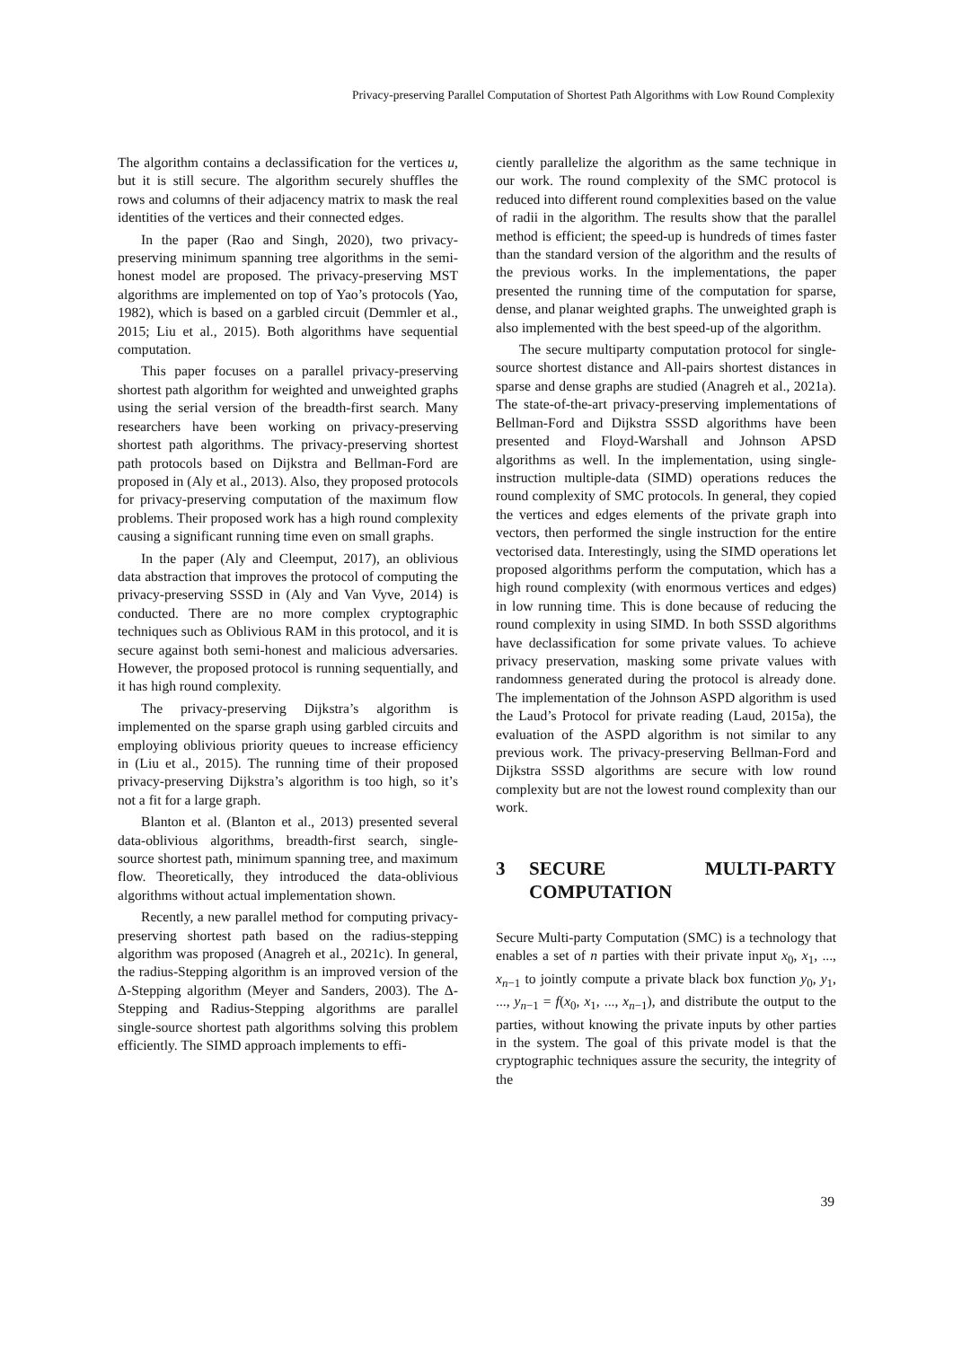Privacy-preserving Parallel Computation of Shortest Path Algorithms with Low Round Complexity
The algorithm contains a declassification for the vertices u, but it is still secure. The algorithm securely shuffles the rows and columns of their adjacency matrix to mask the real identities of the vertices and their connected edges.
In the paper (Rao and Singh, 2020), two privacy-preserving minimum spanning tree algorithms in the semi-honest model are proposed. The privacy-preserving MST algorithms are implemented on top of Yao’s protocols (Yao, 1982), which is based on a garbled circuit (Demmler et al., 2015; Liu et al., 2015). Both algorithms have sequential computation.
This paper focuses on a parallel privacy-preserving shortest path algorithm for weighted and unweighted graphs using the serial version of the breadth-first search. Many researchers have been working on privacy-preserving shortest path algorithms. The privacy-preserving shortest path protocols based on Dijkstra and Bellman-Ford are proposed in (Aly et al., 2013). Also, they proposed protocols for privacy-preserving computation of the maximum flow problems. Their proposed work has a high round complexity causing a significant running time even on small graphs.
In the paper (Aly and Cleemput, 2017), an oblivious data abstraction that improves the protocol of computing the privacy-preserving SSSD in (Aly and Van Vyve, 2014) is conducted. There are no more complex cryptographic techniques such as Oblivious RAM in this protocol, and it is secure against both semi-honest and malicious adversaries. However, the proposed protocol is running sequentially, and it has high round complexity.
The privacy-preserving Dijkstra’s algorithm is implemented on the sparse graph using garbled circuits and employing oblivious priority queues to increase efficiency in (Liu et al., 2015). The running time of their proposed privacy-preserving Dijkstra’s algorithm is too high, so it’s not a fit for a large graph.
Blanton et al. (Blanton et al., 2013) presented several data-oblivious algorithms, breadth-first search, single-source shortest path, minimum spanning tree, and maximum flow. Theoretically, they introduced the data-oblivious algorithms without actual implementation shown.
Recently, a new parallel method for computing privacy-preserving shortest path based on the radius-stepping algorithm was proposed (Anagreh et al., 2021c). In general, the radius-Stepping algorithm is an improved version of the Δ-Stepping algorithm (Meyer and Sanders, 2003). The Δ-Stepping and Radius-Stepping algorithms are parallel single-source shortest path algorithms solving this problem efficiently. The SIMD approach implements to effi-
ciently parallelize the algorithm as the same technique in our work. The round complexity of the SMC protocol is reduced into different round complexities based on the value of radii in the algorithm. The results show that the parallel method is efficient; the speed-up is hundreds of times faster than the standard version of the algorithm and the results of the previous works. In the implementations, the paper presented the running time of the computation for sparse, dense, and planar weighted graphs. The unweighted graph is also implemented with the best speed-up of the algorithm.
The secure multiparty computation protocol for single-source shortest distance and All-pairs shortest distances in sparse and dense graphs are studied (Anagreh et al., 2021a). The state-of-the-art privacy-preserving implementations of Bellman-Ford and Dijkstra SSSD algorithms have been presented and Floyd-Warshall and Johnson APSD algorithms as well. In the implementation, using single-instruction multiple-data (SIMD) operations reduces the round complexity of SMC protocols. In general, they copied the vertices and edges elements of the private graph into vectors, then performed the single instruction for the entire vectorised data. Interestingly, using the SIMD operations let proposed algorithms perform the computation, which has a high round complexity (with enormous vertices and edges) in low running time. This is done because of reducing the round complexity in using SIMD. In both SSSD algorithms have declassification for some private values. To achieve privacy preservation, masking some private values with randomness generated during the protocol is already done. The implementation of the Johnson ASPD algorithm is used the Laud’s Protocol for private reading (Laud, 2015a), the evaluation of the ASPD algorithm is not similar to any previous work. The privacy-preserving Bellman-Ford and Dijkstra SSSD algorithms are secure with low round complexity but are not the lowest round complexity than our work.
3 SECURE MULTI-PARTY COMPUTATION
Secure Multi-party Computation (SMC) is a technology that enables a set of n parties with their private input x<sub>0</sub>, x<sub>1</sub>, ..., x<sub>n−1</sub> to jointly compute a private black box function y<sub>0</sub>, y<sub>1</sub>, ..., y<sub>n−1</sub> = f(x<sub>0</sub>, x<sub>1</sub>, ..., x<sub>n−1</sub>), and distribute the output to the parties, without knowing the private inputs by other parties in the system. The goal of this private model is that the cryptographic techniques assure the security, the integrity of the
39